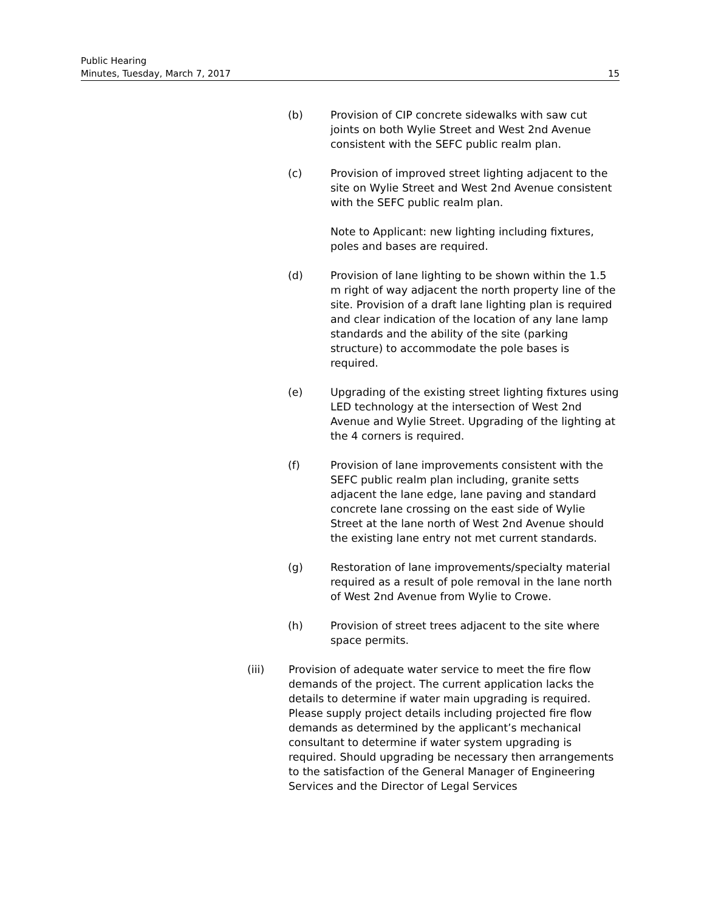Public Hearing
Minutes, Tuesday, March 7, 2017 15
(b) Provision of CIP concrete sidewalks with saw cut joints on both Wylie Street and West 2nd Avenue consistent with the SEFC public realm plan.
(c) Provision of improved street lighting adjacent to the site on Wylie Street and West 2nd Avenue consistent with the SEFC public realm plan.
Note to Applicant: new lighting including fixtures, poles and bases are required.
(d) Provision of lane lighting to be shown within the 1.5 m right of way adjacent the north property line of the site. Provision of a draft lane lighting plan is required and clear indication of the location of any lane lamp standards and the ability of the site (parking structure) to accommodate the pole bases is required.
(e) Upgrading of the existing street lighting fixtures using LED technology at the intersection of West 2nd Avenue and Wylie Street. Upgrading of the lighting at the 4 corners is required.
(f) Provision of lane improvements consistent with the SEFC public realm plan including, granite setts adjacent the lane edge, lane paving and standard concrete lane crossing on the east side of Wylie Street at the lane north of West 2nd Avenue should the existing lane entry not met current standards.
(g) Restoration of lane improvements/specialty material required as a result of pole removal in the lane north of West 2nd Avenue from Wylie to Crowe.
(h) Provision of street trees adjacent to the site where space permits.
(iii) Provision of adequate water service to meet the fire flow demands of the project. The current application lacks the details to determine if water main upgrading is required. Please supply project details including projected fire flow demands as determined by the applicant’s mechanical consultant to determine if water system upgrading is required. Should upgrading be necessary then arrangements to the satisfaction of the General Manager of Engineering Services and the Director of Legal Services